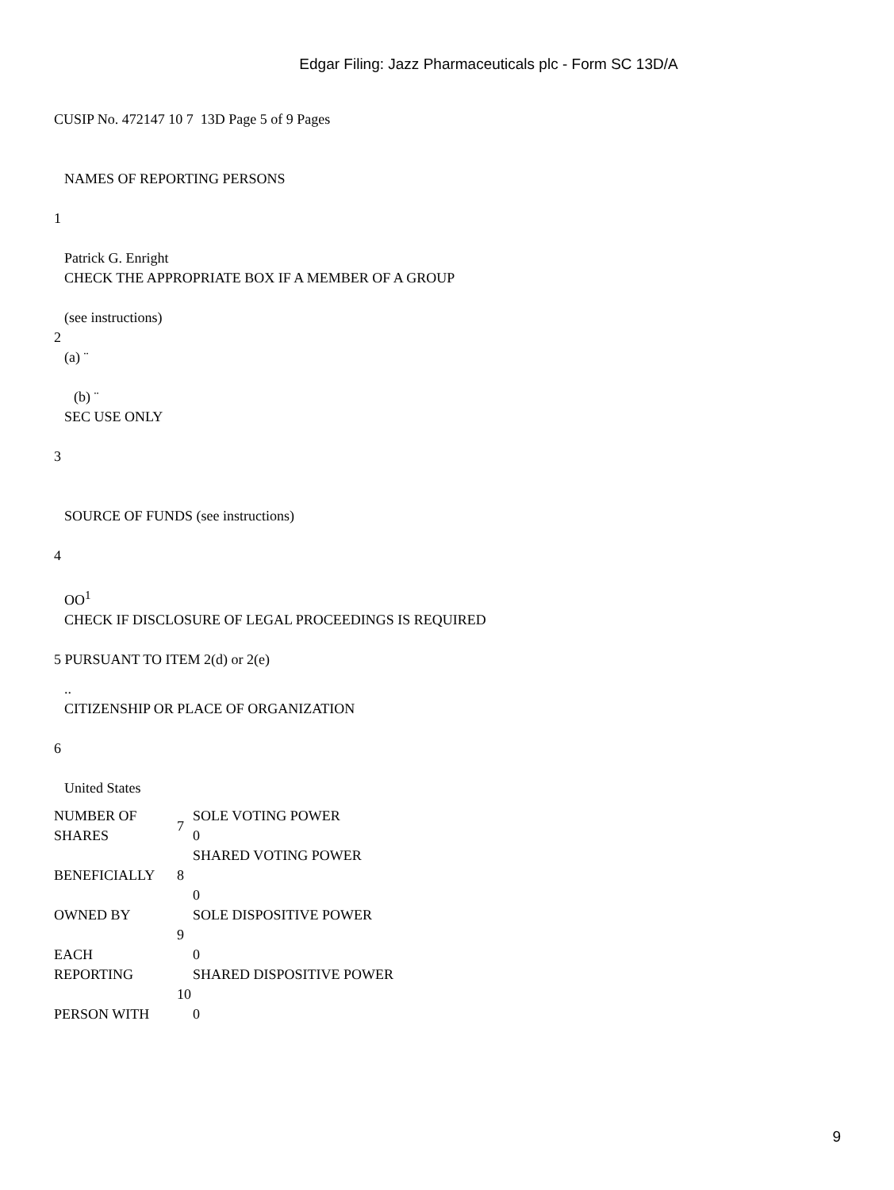Edgar Filing: Jazz Pharmaceuticals plc - Form SC 13D/A
CUSIP No. 472147 10 7 13D Page 5 of 9 Pages
NAMES OF REPORTING PERSONS
1
Patrick G. Enright
CHECK THE APPROPRIATE BOX IF A MEMBER OF A GROUP
(see instructions)
2
(a) ¨
(b) ¨
SEC USE ONLY
3
SOURCE OF FUNDS (see instructions)
4
OO<sup>1</sup>
CHECK IF DISCLOSURE OF LEGAL PROCEEDINGS IS REQUIRED
5 PURSUANT TO ITEM 2(d) or 2(e)
..
CITIZENSHIP OR PLACE OF ORGANIZATION
6
United States
| NUMBER OF SHARES | 7 | SOLE VOTING POWER 0 |
| BENEFICIALLY | 8 | SHARED VOTING POWER 0 |
| OWNED BY EACH | 9 | SOLE DISPOSITIVE POWER 0 |
| REPORTING PERSON WITH | 10 | SHARED DISPOSITIVE POWER 0 |
9